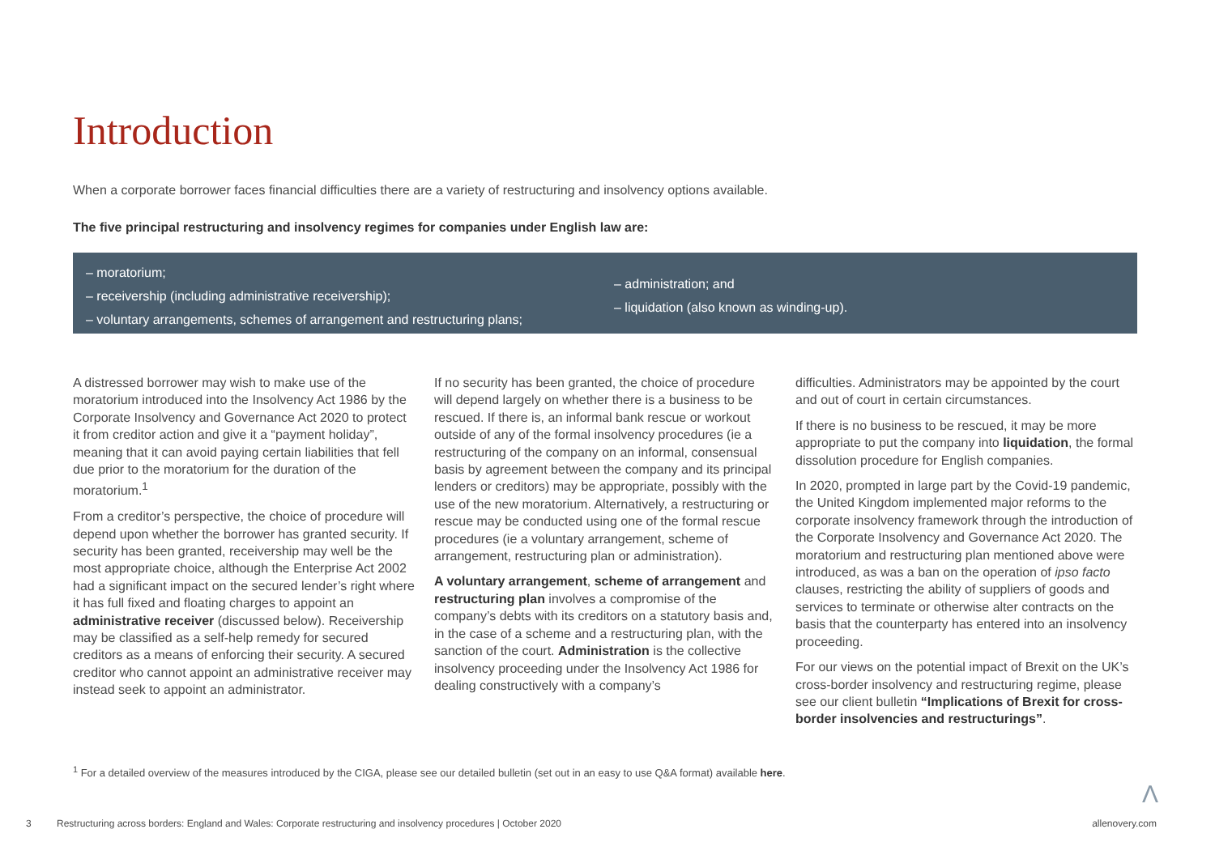Introduction
When a corporate borrower faces financial difficulties there are a variety of restructuring and insolvency options available.
The five principal restructuring and insolvency regimes for companies under English law are:
– moratorium;
– receivership (including administrative receivership);
– voluntary arrangements, schemes of arrangement and restructuring plans;
– administration; and
– liquidation (also known as winding-up).
A distressed borrower may wish to make use of the moratorium introduced into the Insolvency Act 1986 by the Corporate Insolvency and Governance Act 2020 to protect it from creditor action and give it a “payment holiday”, meaning that it can avoid paying certain liabilities that fell due prior to the moratorium for the duration of the moratorium.<sup>1</sup>
From a creditor’s perspective, the choice of procedure will depend upon whether the borrower has granted security. If security has been granted, receivership may well be the most appropriate choice, although the Enterprise Act 2002 had a significant impact on the secured lender’s right where it has full fixed and floating charges to appoint an administrative receiver (discussed below). Receivership may be classified as a self-help remedy for secured creditors as a means of enforcing their security. A secured creditor who cannot appoint an administrative receiver may instead seek to appoint an administrator.
If no security has been granted, the choice of procedure will depend largely on whether there is a business to be rescued. If there is, an informal bank rescue or workout outside of any of the formal insolvency procedures (ie a restructuring of the company on an informal, consensual basis by agreement between the company and its principal lenders or creditors) may be appropriate, possibly with the use of the new moratorium. Alternatively, a restructuring or rescue may be conducted using one of the formal rescue procedures (ie a voluntary arrangement, scheme of arrangement, restructuring plan or administration).
A voluntary arrangement, scheme of arrangement and restructuring plan involves a compromise of the company’s debts with its creditors on a statutory basis and, in the case of a scheme and a restructuring plan, with the sanction of the court. Administration is the collective insolvency proceeding under the Insolvency Act 1986 for dealing constructively with a company’s
difficulties. Administrators may be appointed by the court and out of court in certain circumstances.
If there is no business to be rescued, it may be more appropriate to put the company into liquidation, the formal dissolution procedure for English companies.
In 2020, prompted in large part by the Covid-19 pandemic, the United Kingdom implemented major reforms to the corporate insolvency framework through the introduction of the Corporate Insolvency and Governance Act 2020. The moratorium and restructuring plan mentioned above were introduced, as was a ban on the operation of ipso facto clauses, restricting the ability of suppliers of goods and services to terminate or otherwise alter contracts on the basis that the counterparty has entered into an insolvency proceeding.
For our views on the potential impact of Brexit on the UK’s cross-border insolvency and restructuring regime, please see our client bulletin “Implications of Brexit for cross-border insolvencies and restructurings”.
<sup>1</sup> For a detailed overview of the measures introduced by the CIGA, please see our detailed bulletin (set out in an easy to use Q&A format) available here.
Λ
3 Restructuring across borders: England and Wales: Corporate restructuring and insolvency procedures | October 2020 allenovery.com